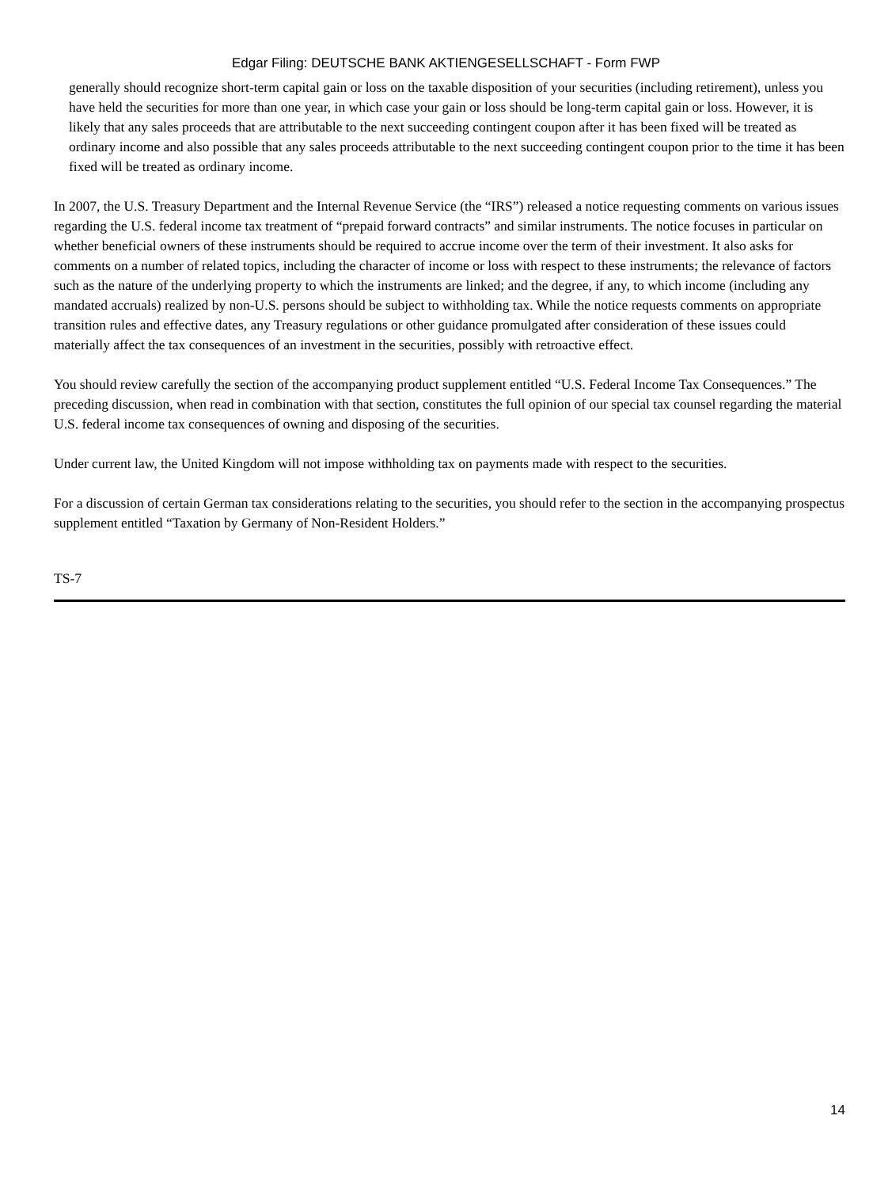Edgar Filing: DEUTSCHE BANK AKTIENGESELLSCHAFT - Form FWP
generally should recognize short-term capital gain or loss on the taxable disposition of your securities (including retirement), unless you have held the securities for more than one year, in which case your gain or loss should be long-term capital gain or loss. However, it is likely that any sales proceeds that are attributable to the next succeeding contingent coupon after it has been fixed will be treated as ordinary income and also possible that any sales proceeds attributable to the next succeeding contingent coupon prior to the time it has been fixed will be treated as ordinary income.
In 2007, the U.S. Treasury Department and the Internal Revenue Service (the “IRS”) released a notice requesting comments on various issues regarding the U.S. federal income tax treatment of “prepaid forward contracts” and similar instruments. The notice focuses in particular on whether beneficial owners of these instruments should be required to accrue income over the term of their investment. It also asks for comments on a number of related topics, including the character of income or loss with respect to these instruments; the relevance of factors such as the nature of the underlying property to which the instruments are linked; and the degree, if any, to which income (including any mandated accruals) realized by non-U.S. persons should be subject to withholding tax. While the notice requests comments on appropriate transition rules and effective dates, any Treasury regulations or other guidance promulgated after consideration of these issues could materially affect the tax consequences of an investment in the securities, possibly with retroactive effect.
You should review carefully the section of the accompanying product supplement entitled “U.S. Federal Income Tax Consequences.” The preceding discussion, when read in combination with that section, constitutes the full opinion of our special tax counsel regarding the material U.S. federal income tax consequences of owning and disposing of the securities.
Under current law, the United Kingdom will not impose withholding tax on payments made with respect to the securities.
For a discussion of certain German tax considerations relating to the securities, you should refer to the section in the accompanying prospectus supplement entitled “Taxation by Germany of Non-Resident Holders.”
TS-7
14